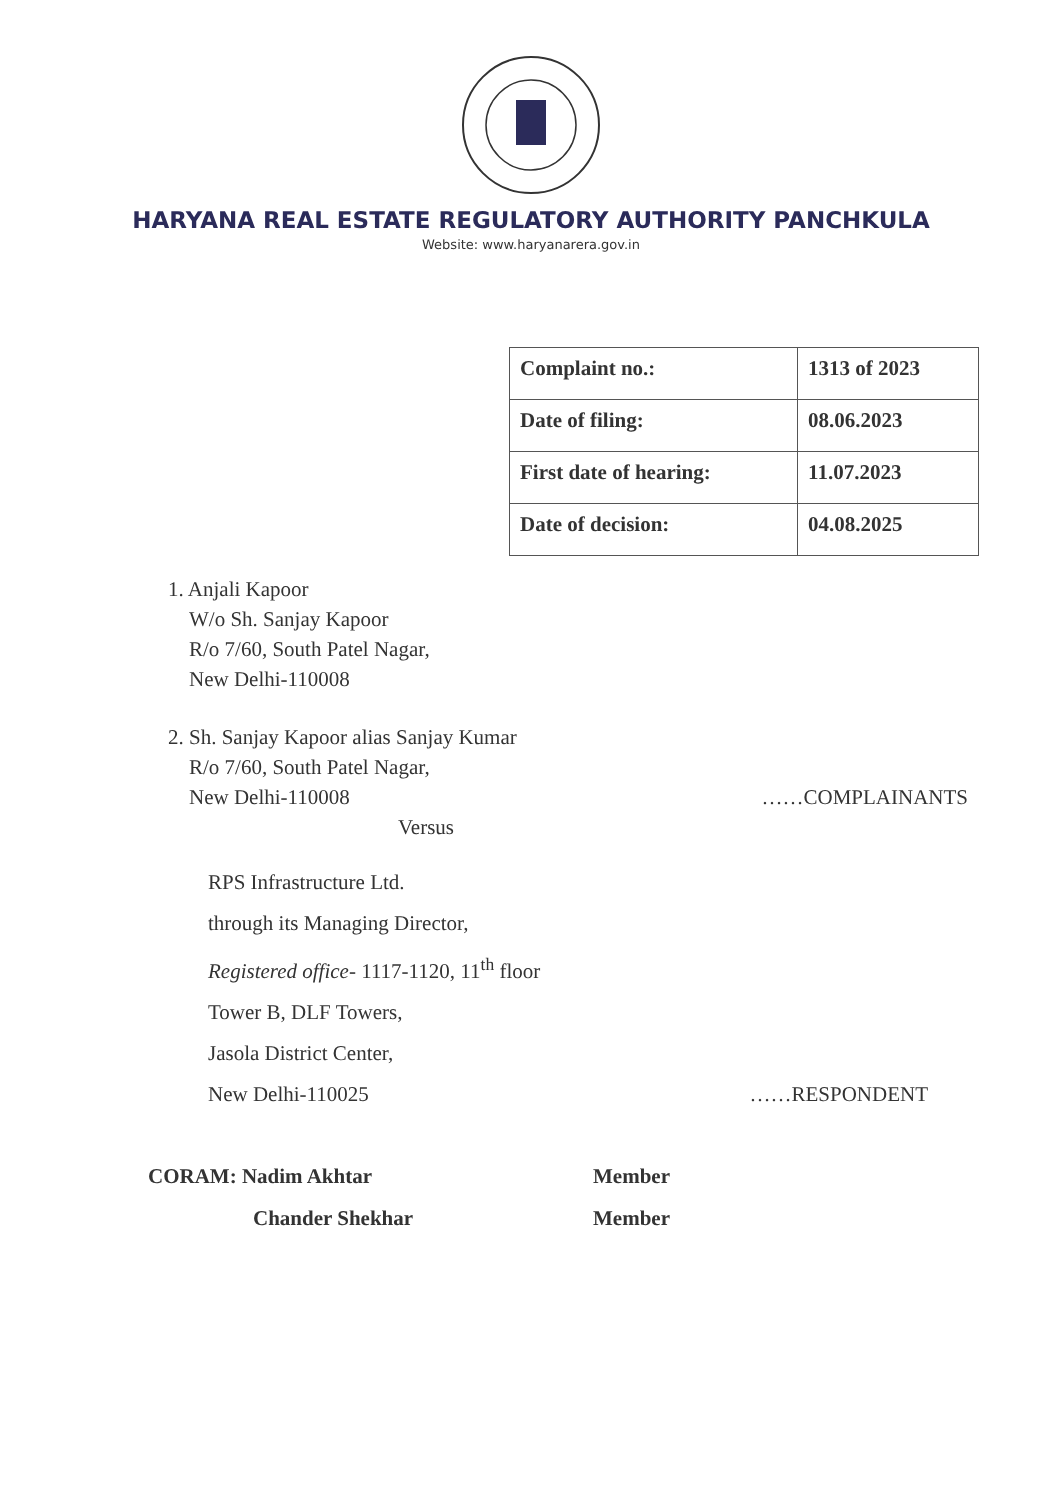HARYANA REAL ESTATE REGULATORY AUTHORITY PANCHKULA
Website: www.haryanarera.gov.in
| Complaint no.: | 1313 of 2023 |
| Date of filing: | 08.06.2023 |
| First date of hearing: | 11.07.2023 |
| Date of decision: | 04.08.2025 |
1. Anjali Kapoor
W/o Sh. Sanjay Kapoor
R/o 7/60, South Patel Nagar,
New Delhi-110008
2. Sh. Sanjay Kapoor alias Sanjay Kumar
R/o 7/60, South Patel Nagar,
New Delhi-110008 ……COMPLAINANTS
Versus
RPS Infrastructure Ltd.
through its Managing Director,
Registered office- 1117-1120, 11<sup>th</sup> floor
Tower B, DLF Towers,
Jasola District Center,
New Delhi-110025 ……RESPONDENT
CORAM: Nadim Akhtar Member
Chander Shekhar Member